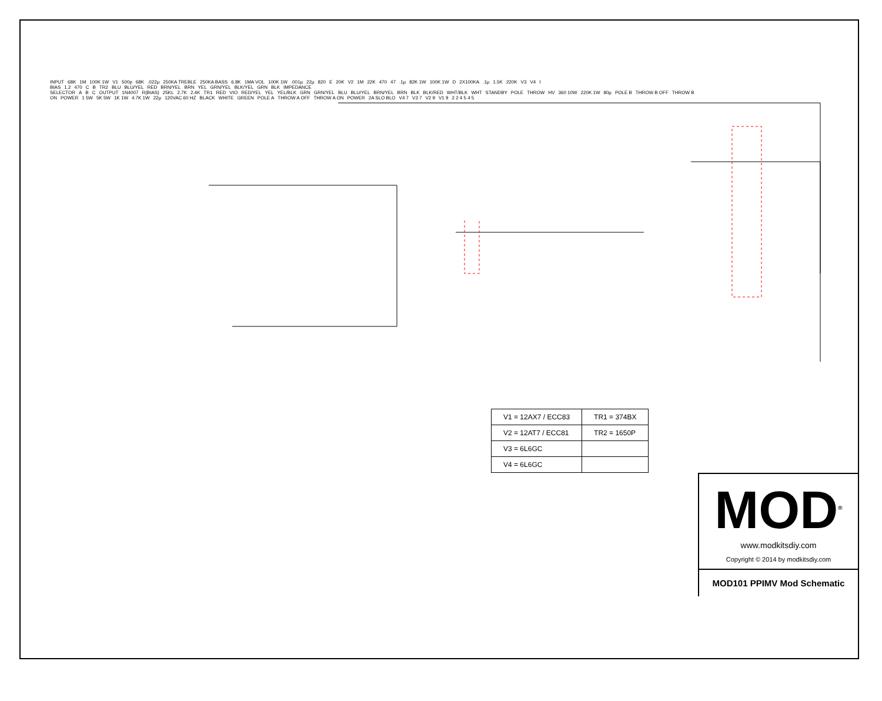INPUT 68K 1M 100K 1W V1 500p 68K.022µ 250KA TREBLE 250KA BASS 6.8K 1MA VOL 100K 1W.001µ 22µ 820 E 20K V2 1M 22K 470 47.1µ 82K 1W 100K 1W D 2X100KA.1µ 1.5K 220K V3 V4 I BIAS 1.2 470 C B TR2 BLU BLU/YEL RED BRN/YEL BRN YEL GRN/YEL BLK/YEL GRN BLK IMPEDANCE SELECTOR A B C OUTPUT 1N4007 R(BIAS) 25KL 2.7K 2.4K TR1 RED VIO RED/YEL YEL YEL/BLK GRN GRN/YEL BLU BLU/YEL BRN/YEL BRN BLK BLK/RED WHT/BLK WHT STANDBY POLE THROW HV 360 10W 220K 1W 80µ POLE B THROW B OFF THROW B ON POWER 1 5W 5K 5W 1K 1W 4.7K 1W 22µ 120VAC 60 HZ BLACK WHITE GREEN POLE A THROW A OFF THROW A ON POWER 2A SLO BLO V4 7 V3 7 V2 9 V1 9 2 2 4 5 4 5
| V1 = 12AX7 / ECC83 | TR1 = 374BX |
| V2 = 12AT7 / ECC81 | TR2 = 1650P |
| V3 = 6L6GC | |
| V4 = 6L6GC | |
MOD<sup>®</sup>
www.modkitsdiy.com
Copyright © 2014 by modkitsdiy.com
MOD101 PPIMV Mod Schematic